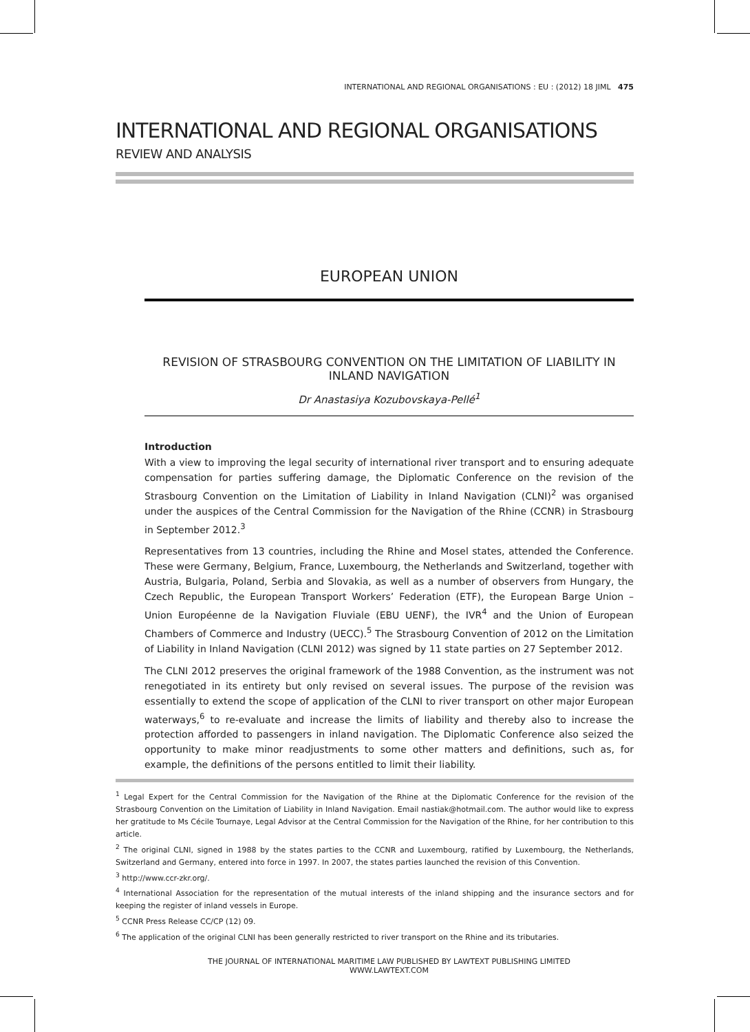INTERNATIONAL AND REGIONAL ORGANISATIONS : EU : (2012) 18 JIML 475
INTERNATIONAL AND REGIONAL ORGANISATIONS
REVIEW AND ANALYSIS
EUROPEAN UNION
REVISION OF STRASBOURG CONVENTION ON THE LIMITATION OF LIABILITY IN INLAND NAVIGATION
Dr Anastasiya Kozubovskaya-Pellé<sup>1</sup>
Introduction
With a view to improving the legal security of international river transport and to ensuring adequate compensation for parties suffering damage, the Diplomatic Conference on the revision of the Strasbourg Convention on the Limitation of Liability in Inland Navigation (CLNI)<sup>2</sup> was organised under the auspices of the Central Commission for the Navigation of the Rhine (CCNR) in Strasbourg in September 2012.<sup>3</sup>
Representatives from 13 countries, including the Rhine and Mosel states, attended the Conference. These were Germany, Belgium, France, Luxembourg, the Netherlands and Switzerland, together with Austria, Bulgaria, Poland, Serbia and Slovakia, as well as a number of observers from Hungary, the Czech Republic, the European Transport Workers’ Federation (ETF), the European Barge Union – Union Européenne de la Navigation Fluviale (EBU UENF), the IVR<sup>4</sup> and the Union of European Chambers of Commerce and Industry (UECC).<sup>5</sup> The Strasbourg Convention of 2012 on the Limitation of Liability in Inland Navigation (CLNI 2012) was signed by 11 state parties on 27 September 2012.
The CLNI 2012 preserves the original framework of the 1988 Convention, as the instrument was not renegotiated in its entirety but only revised on several issues. The purpose of the revision was essentially to extend the scope of application of the CLNI to river transport on other major European waterways,<sup>6</sup> to re-evaluate and increase the limits of liability and thereby also to increase the protection afforded to passengers in inland navigation. The Diplomatic Conference also seized the opportunity to make minor readjustments to some other matters and definitions, such as, for example, the definitions of the persons entitled to limit their liability.
<sup>1</sup> Legal Expert for the Central Commission for the Navigation of the Rhine at the Diplomatic Conference for the revision of the Strasbourg Convention on the Limitation of Liability in Inland Navigation. Email nastiak@hotmail.com. The author would like to express her gratitude to Ms Cécile Tournaye, Legal Advisor at the Central Commission for the Navigation of the Rhine, for her contribution to this article.
<sup>2</sup> The original CLNI, signed in 1988 by the states parties to the CCNR and Luxembourg, ratified by Luxembourg, the Netherlands, Switzerland and Germany, entered into force in 1997. In 2007, the states parties launched the revision of this Convention.
<sup>3</sup> http://www.ccr-zkr.org/.
<sup>4</sup> International Association for the representation of the mutual interests of the inland shipping and the insurance sectors and for keeping the register of inland vessels in Europe.
<sup>5</sup> CCNR Press Release CC/CP (12) 09.
<sup>6</sup> The application of the original CLNI has been generally restricted to river transport on the Rhine and its tributaries.
THE JOURNAL OF INTERNATIONAL MARITIME LAW PUBLISHED BY LAWTEXT PUBLISHING LIMITED
WWW.LAWTEXT.COM